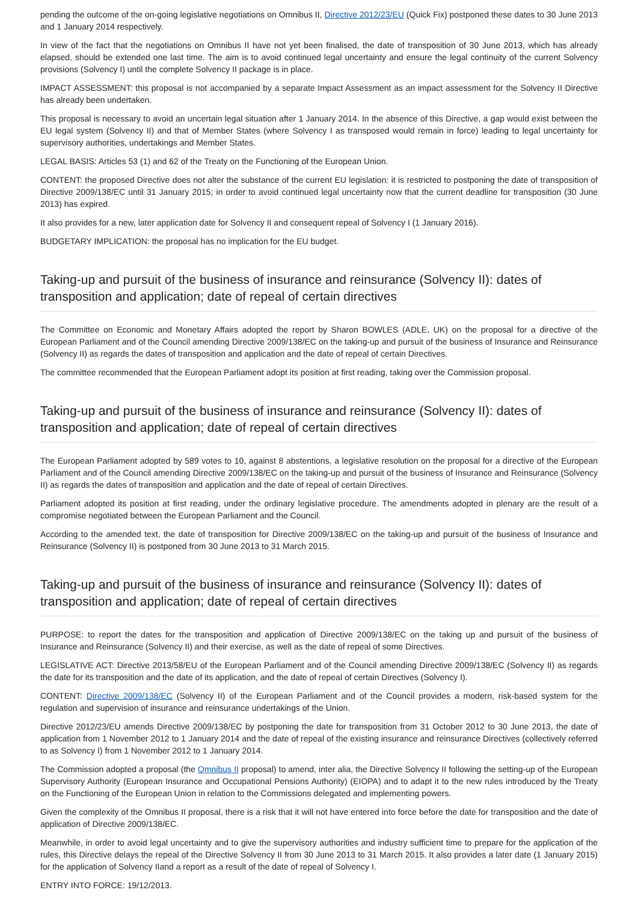pending the outcome of the on-going legislative negotiations on Omnibus II, Directive 2012/23/EU (Quick Fix) postponed these dates to 30 June 2013 and 1 January 2014 respectively.
In view of the fact that the negotiations on Omnibus II have not yet been finalised, the date of transposition of 30 June 2013, which has already elapsed, should be extended one last time. The aim is to avoid continued legal uncertainty and ensure the legal continuity of the current Solvency provisions (Solvency I) until the complete Solvency II package is in place.
IMPACT ASSESSMENT: this proposal is not accompanied by a separate Impact Assessment as an impact assessment for the Solvency II Directive has already been undertaken.
This proposal is necessary to avoid an uncertain legal situation after 1 January 2014. In the absence of this Directive, a gap would exist between the EU legal system (Solvency II) and that of Member States (where Solvency I as transposed would remain in force) leading to legal uncertainty for supervisory authorities, undertakings and Member States.
LEGAL BASIS: Articles 53 (1) and 62 of the Treaty on the Functioning of the European Union.
CONTENT: the proposed Directive does not alter the substance of the current EU legislation: it is restricted to postponing the date of transposition of Directive 2009/138/EC until 31 January 2015; in order to avoid continued legal uncertainty now that the current deadline for transposition (30 June 2013) has expired.
It also provides for a new, later application date for Solvency II and consequent repeal of Solvency I (1 January 2016).
BUDGETARY IMPLICATION: the proposal has no implication for the EU budget.
Taking-up and pursuit of the business of insurance and reinsurance (Solvency II): dates of transposition and application; date of repeal of certain directives
The Committee on Economic and Monetary Affairs adopted the report by Sharon BOWLES (ADLE, UK) on the proposal for a directive of the European Parliament and of the Council amending Directive 2009/138/EC on the taking-up and pursuit of the business of Insurance and Reinsurance (Solvency II) as regards the dates of transposition and application and the date of repeal of certain Directives.
The committee recommended that the European Parliament adopt its position at first reading, taking over the Commission proposal.
Taking-up and pursuit of the business of insurance and reinsurance (Solvency II): dates of transposition and application; date of repeal of certain directives
The European Parliament adopted by 589 votes to 10, against 8 abstentions, a legislative resolution on the proposal for a directive of the European Parliament and of the Council amending Directive 2009/138/EC on the taking-up and pursuit of the business of Insurance and Reinsurance (Solvency II) as regards the dates of transposition and application and the date of repeal of certain Directives.
Parliament adopted its position at first reading, under the ordinary legislative procedure. The amendments adopted in plenary are the result of a compromise negotiated between the European Parliament and the Council.
According to the amended text, the date of transposition for Directive 2009/138/EC on the taking-up and pursuit of the business of Insurance and Reinsurance (Solvency II) is postponed from 30 June 2013 to 31 March 2015.
Taking-up and pursuit of the business of insurance and reinsurance (Solvency II): dates of transposition and application; date of repeal of certain directives
PURPOSE: to report the dates for the transposition and application of Directive 2009/138/EC on the taking up and pursuit of the business of Insurance and Reinsurance (Solvency II) and their exercise, as well as the date of repeal of some Directives.
LEGISLATIVE ACT: Directive 2013/58/EU of the European Parliament and of the Council amending Directive 2009/138/EC (Solvency II) as regards the date for its transposition and the date of its application, and the date of repeal of certain Directives (Solvency I).
CONTENT: Directive 2009/138/EC (Solvency II) of the European Parliament and of the Council provides a modern, risk-based system for the regulation and supervision of insurance and reinsurance undertakings of the Union.
Directive 2012/23/EU amends Directive 2009/138/EC by postponing the date for transposition from 31 October 2012 to 30 June 2013, the date of application from 1 November 2012 to 1 January 2014 and the date of repeal of the existing insurance and reinsurance Directives (collectively referred to as Solvency I) from 1 November 2012 to 1 January 2014.
The Commission adopted a proposal (the Omnibus II proposal) to amend, inter alia, the Directive Solvency II following the setting-up of the European Supervisory Authority (European Insurance and Occupational Pensions Authority) (EIOPA) and to adapt it to the new rules introduced by the Treaty on the Functioning of the European Union in relation to the Commissions delegated and implementing powers.
Given the complexity of the Omnibus II proposal, there is a risk that it will not have entered into force before the date for transposition and the date of application of Directive 2009/138/EC.
Meanwhile, in order to avoid legal uncertainty and to give the supervisory authorities and industry sufficient time to prepare for the application of the rules, this Directive delays the repeal of the Directive Solvency II from 30 June 2013 to 31 March 2015. It also provides a later date (1 January 2015) for the application of Solvency IIand a report as a result of the date of repeal of Solvency I.
ENTRY INTO FORCE: 19/12/2013.